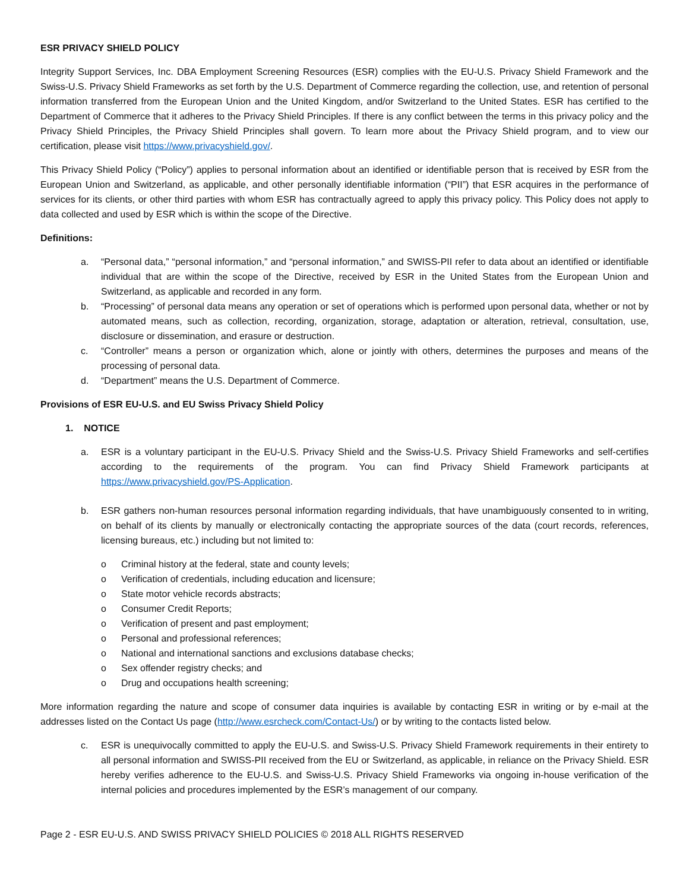ESR PRIVACY SHIELD POLICY
Integrity Support Services, Inc. DBA Employment Screening Resources (ESR) complies with the EU-U.S. Privacy Shield Framework and the Swiss-U.S. Privacy Shield Frameworks as set forth by the U.S. Department of Commerce regarding the collection, use, and retention of personal information transferred from the European Union and the United Kingdom, and/or Switzerland to the United States. ESR has certified to the Department of Commerce that it adheres to the Privacy Shield Principles. If there is any conflict between the terms in this privacy policy and the Privacy Shield Principles, the Privacy Shield Principles shall govern. To learn more about the Privacy Shield program, and to view our certification, please visit https://www.privacyshield.gov/.
This Privacy Shield Policy (“Policy”) applies to personal information about an identified or identifiable person that is received by ESR from the European Union and Switzerland, as applicable, and other personally identifiable information (“PII”) that ESR acquires in the performance of services for its clients, or other third parties with whom ESR has contractually agreed to apply this privacy policy. This Policy does not apply to data collected and used by ESR which is within the scope of the Directive.
Definitions:
a. “Personal data,” “personal information,” and “personal information,” and SWISS-PII refer to data about an identified or identifiable individual that are within the scope of the Directive, received by ESR in the United States from the European Union and Switzerland, as applicable and recorded in any form.
b. “Processing” of personal data means any operation or set of operations which is performed upon personal data, whether or not by automated means, such as collection, recording, organization, storage, adaptation or alteration, retrieval, consultation, use, disclosure or dissemination, and erasure or destruction.
c. “Controller” means a person or organization which, alone or jointly with others, determines the purposes and means of the processing of personal data.
d. “Department” means the U.S. Department of Commerce.
Provisions of ESR EU-U.S. and EU Swiss Privacy Shield Policy
1. NOTICE
a. ESR is a voluntary participant in the EU-U.S. Privacy Shield and the Swiss-U.S. Privacy Shield Frameworks and self-certifies according to the requirements of the program. You can find Privacy Shield Framework participants at https://www.privacyshield.gov/PS-Application.
b. ESR gathers non-human resources personal information regarding individuals, that have unambiguously consented to in writing, on behalf of its clients by manually or electronically contacting the appropriate sources of the data (court records, references, licensing bureaus, etc.) including but not limited to:
o Criminal history at the federal, state and county levels;
o Verification of credentials, including education and licensure;
o State motor vehicle records abstracts;
o Consumer Credit Reports;
o Verification of present and past employment;
o Personal and professional references;
o National and international sanctions and exclusions database checks;
o Sex offender registry checks; and
o Drug and occupations health screening;
More information regarding the nature and scope of consumer data inquiries is available by contacting ESR in writing or by e-mail at the addresses listed on the Contact Us page (http://www.esrcheck.com/Contact-Us/) or by writing to the contacts listed below.
c. ESR is unequivocally committed to apply the EU-U.S. and Swiss-U.S. Privacy Shield Framework requirements in their entirety to all personal information and SWISS-PII received from the EU or Switzerland, as applicable, in reliance on the Privacy Shield. ESR hereby verifies adherence to the EU-U.S. and Swiss-U.S. Privacy Shield Frameworks via ongoing in-house verification of the internal policies and procedures implemented by the ESR’s management of our company.
Page 2 - ESR EU-U.S. AND SWISS PRIVACY SHIELD POLICIES © 2018 ALL RIGHTS RESERVED